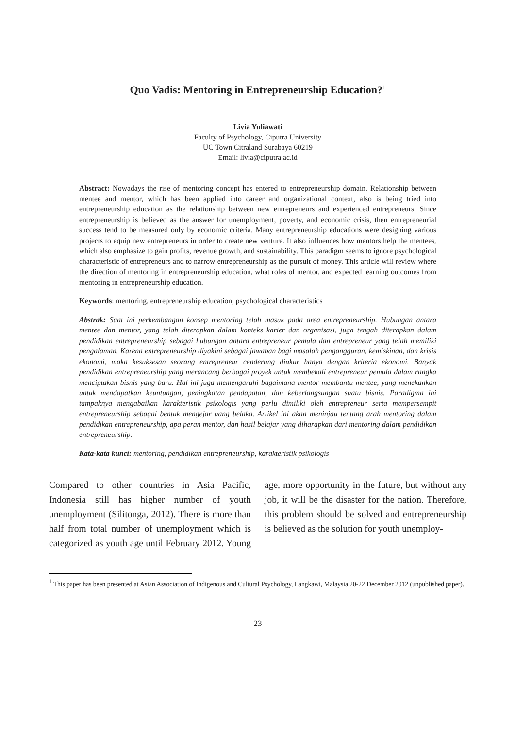Quo Vadis: Mentoring in Entrepreneurship Education?<sup>1</sup>
Livia Yuliawati
Faculty of Psychology, Ciputra University
UC Town Citraland Surabaya 60219
Email: livia@ciputra.ac.id
Abstract: Nowadays the rise of mentoring concept has entered to entrepreneurship domain. Relationship between mentee and mentor, which has been applied into career and organizational context, also is being tried into entrepreneurship education as the relationship between new entrepreneurs and experienced entrepreneurs. Since entrepreneurship is believed as the answer for unemployment, poverty, and economic crisis, then entrepreneurial success tend to be measured only by economic criteria. Many entrepreneurship educations were designing various projects to equip new entrepreneurs in order to create new venture. It also influences how mentors help the mentees, which also emphasize to gain profits, revenue growth, and sustainability. This paradigm seems to ignore psychological characteristic of entrepreneurs and to narrow entrepreneurship as the pursuit of money. This article will review where the direction of mentoring in entrepreneurship education, what roles of mentor, and expected learning outcomes from mentoring in entrepreneurship education.
Keywords: mentoring, entrepreneurship education, psychological characteristics
Abstrak: Saat ini perkembangan konsep mentoring telah masuk pada area entrepreneurship. Hubungan antara mentee dan mentor, yang telah diterapkan dalam konteks karier dan organisasi, juga tengah diterapkan dalam pendidikan entrepreneurship sebagai hubungan antara entrepreneur pemula dan entrepreneur yang telah memiliki pengalaman. Karena entrepreneurship diyakini sebagai jawaban bagi masalah pengangguran, kemiskinan, dan krisis ekonomi, maka kesuksesan seorang entrepreneur cenderung diukur hanya dengan kriteria ekonomi. Banyak pendidikan entrepreneurship yang merancang berbagai proyek untuk membekali entrepreneur pemula dalam rangka menciptakan bisnis yang baru. Hal ini juga memengaruhi bagaimana mentor membantu mentee, yang menekankan untuk mendapatkan keuntungan, peningkatan pendapatan, dan keberlangsungan suatu bisnis. Paradigma ini tampaknya mengabaikan karakteristik psikologis yang perlu dimiliki oleh entrepreneur serta mempersempit entrepreneurship sebagai bentuk mengejar uang belaka. Artikel ini akan meninjau tentang arah mentoring dalam pendidikan entrepreneurship, apa peran mentor, dan hasil belajar yang diharapkan dari mentoring dalam pendidikan entrepreneurship.
Kata-kata kunci: mentoring, pendidikan entrepreneurship, karakteristik psikologis
Compared to other countries in Asia Pacific, Indonesia still has higher number of youth unemployment (Silitonga, 2012). There is more than half from total number of unemployment which is categorized as youth age until February 2012. Young age, more opportunity in the future, but without any job, it will be the disaster for the nation. Therefore, this problem should be solved and entrepreneurship is believed as the solution for youth unemploy-
<sup>1</sup> This paper has been presented at Asian Association of Indigenous and Cultural Psychology, Langkawi, Malaysia 20-22 December 2012 (unpublished paper).
23